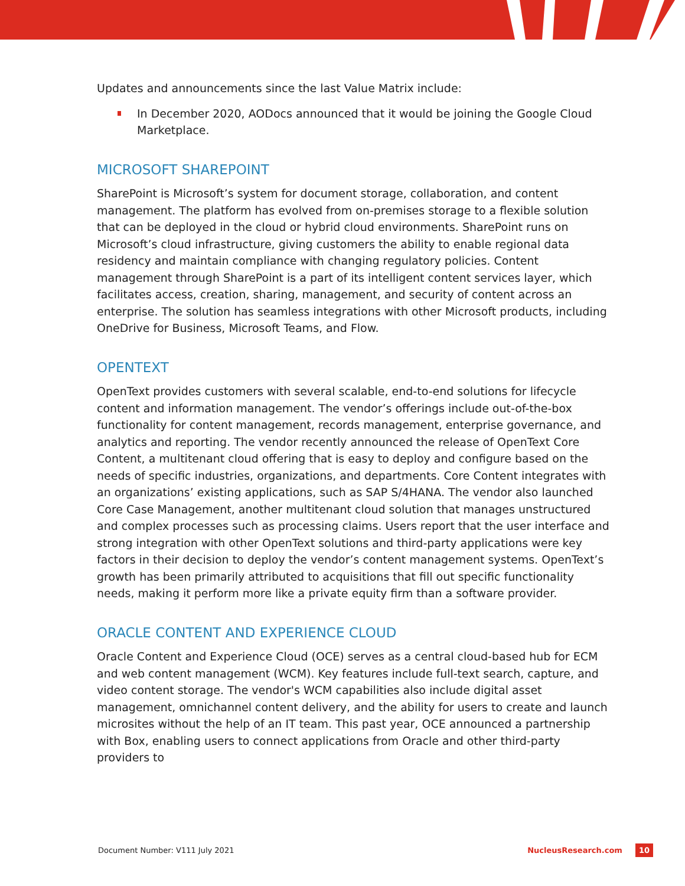Updates and announcements since the last Value Matrix include:
In December 2020, AODocs announced that it would be joining the Google Cloud Marketplace.
MICROSOFT SHAREPOINT
SharePoint is Microsoft’s system for document storage, collaboration, and content management. The platform has evolved from on-premises storage to a flexible solution that can be deployed in the cloud or hybrid cloud environments. SharePoint runs on Microsoft’s cloud infrastructure, giving customers the ability to enable regional data residency and maintain compliance with changing regulatory policies. Content management through SharePoint is a part of its intelligent content services layer, which facilitates access, creation, sharing, management, and security of content across an enterprise. The solution has seamless integrations with other Microsoft products, including OneDrive for Business, Microsoft Teams, and Flow.
OPENTEXT
OpenText provides customers with several scalable, end-to-end solutions for lifecycle content and information management. The vendor’s offerings include out-of-the-box functionality for content management, records management, enterprise governance, and analytics and reporting. The vendor recently announced the release of OpenText Core Content, a multitenant cloud offering that is easy to deploy and configure based on the needs of specific industries, organizations, and departments. Core Content integrates with an organizations’ existing applications, such as SAP S/4HANA. The vendor also launched Core Case Management, another multitenant cloud solution that manages unstructured and complex processes such as processing claims. Users report that the user interface and strong integration with other OpenText solutions and third-party applications were key factors in their decision to deploy the vendor’s content management systems. OpenText’s growth has been primarily attributed to acquisitions that fill out specific functionality needs, making it perform more like a private equity firm than a software provider.
ORACLE CONTENT AND EXPERIENCE CLOUD
Oracle Content and Experience Cloud (OCE) serves as a central cloud-based hub for ECM and web content management (WCM). Key features include full-text search, capture, and video content storage. The vendor's WCM capabilities also include digital asset management, omnichannel content delivery, and the ability for users to create and launch microsites without the help of an IT team. This past year, OCE announced a partnership with Box, enabling users to connect applications from Oracle and other third-party providers to
Document Number: V111 July 2021 NucleusResearch.com 10